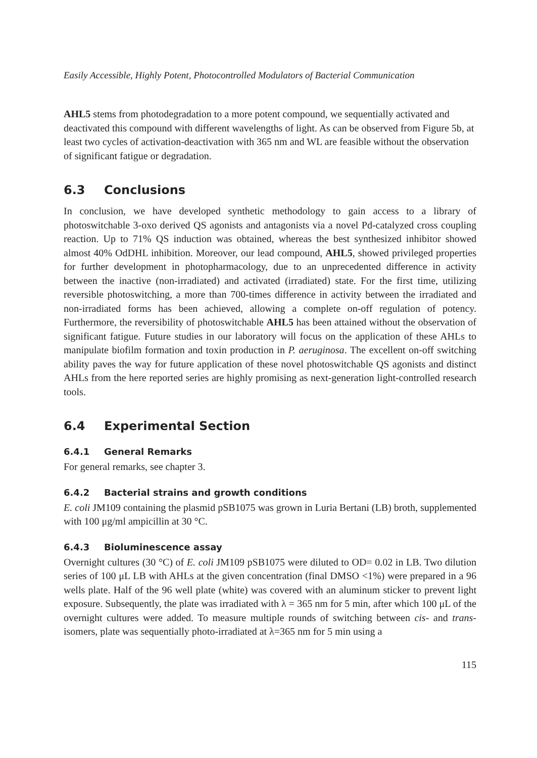Easily Accessible, Highly Potent, Photocontrolled Modulators of Bacterial Communication
AHL5 stems from photodegradation to a more potent compound, we sequentially activated and deactivated this compound with different wavelengths of light. As can be observed from Figure 5b, at least two cycles of activation-deactivation with 365 nm and WL are feasible without the observation of significant fatigue or degradation.
6.3 Conclusions
In conclusion, we have developed synthetic methodology to gain access to a library of photoswitchable 3-oxo derived QS agonists and antagonists via a novel Pd-catalyzed cross coupling reaction. Up to 71% QS induction was obtained, whereas the best synthesized inhibitor showed almost 40% OdDHL inhibition. Moreover, our lead compound, AHL5, showed privileged properties for further development in photopharmacology, due to an unprecedented difference in activity between the inactive (non-irradiated) and activated (irradiated) state. For the first time, utilizing reversible photoswitching, a more than 700-times difference in activity between the irradiated and non-irradiated forms has been achieved, allowing a complete on-off regulation of potency. Furthermore, the reversibility of photoswitchable AHL5 has been attained without the observation of significant fatigue. Future studies in our laboratory will focus on the application of these AHLs to manipulate biofilm formation and toxin production in P. aeruginosa. The excellent on-off switching ability paves the way for future application of these novel photoswitchable QS agonists and distinct AHLs from the here reported series are highly promising as next-generation light-controlled research tools.
6.4 Experimental Section
6.4.1 General Remarks
For general remarks, see chapter 3.
6.4.2 Bacterial strains and growth conditions
E. coli JM109 containing the plasmid pSB1075 was grown in Luria Bertani (LB) broth, supplemented with 100 μg/ml ampicillin at 30 °C.
6.4.3 Bioluminescence assay
Overnight cultures (30 °C) of E. coli JM109 pSB1075 were diluted to OD= 0.02 in LB. Two dilution series of 100 μL LB with AHLs at the given concentration (final DMSO <1%) were prepared in a 96 wells plate. Half of the 96 well plate (white) was covered with an aluminum sticker to prevent light exposure. Subsequently, the plate was irradiated with λ = 365 nm for 5 min, after which 100 μL of the overnight cultures were added. To measure multiple rounds of switching between cis- and trans-isomers, plate was sequentially photo-irradiated at λ=365 nm for 5 min using a
115